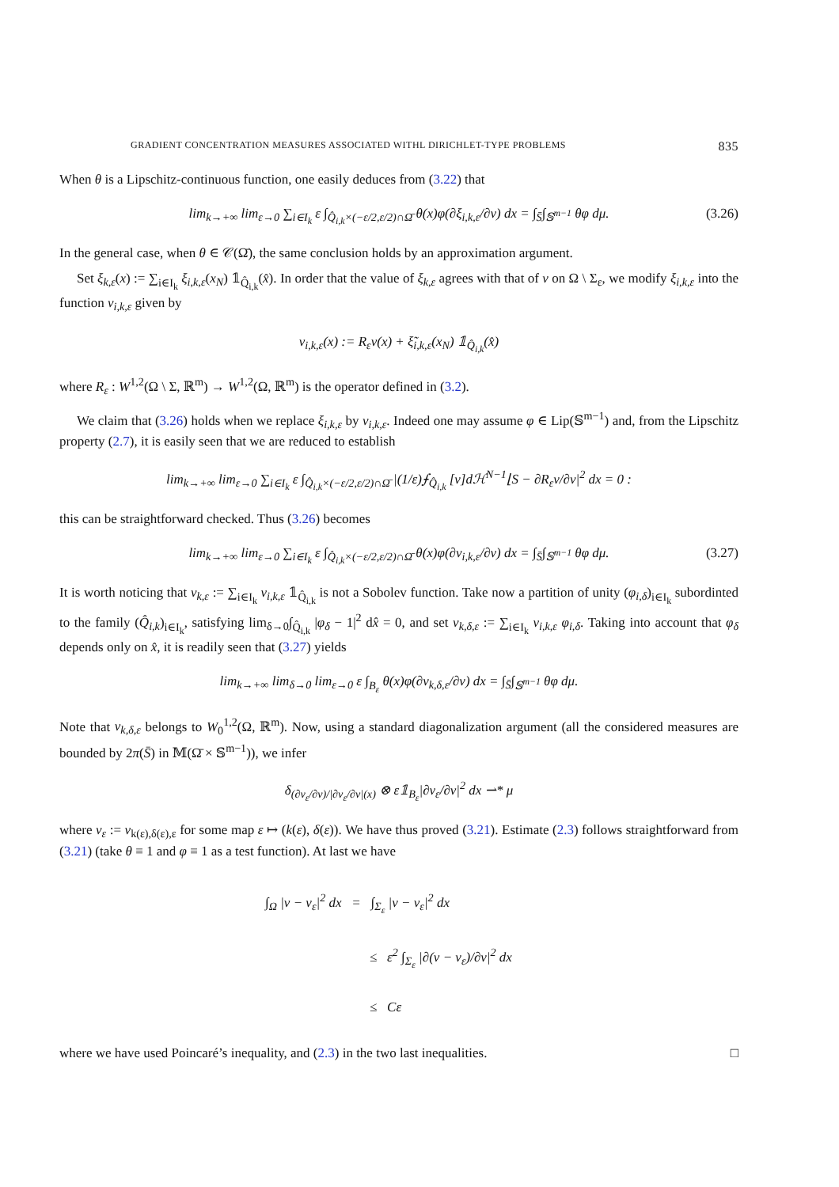GRADIENT CONCENTRATION MEASURES ASSOCIATED WITHL DIRICHLET-TYPE PROBLEMS 835
When θ is a Lipschitz-continuous function, one easily deduces from (3.22) that
lim<sub>k→+∞</sub> lim<sub>ε→0</sub> ∑<sub>i∈I<sub>k</sub></sub> ε ∫<sub>Q̂<sub>i,k</sub>×(−ε/2,ε/2)∩Ω̄</sub> θ(x)φ(∂ξ<sub>i,k,ε</sub>/∂ν) dx = ∫<sub>S̄</sub>∫<sub>𝕊<sup>m−1</sup></sub> θφ dμ. (3.26)
In the general case, when θ ∈ 𝒞(Ω̄), the same conclusion holds by an approximation argument.
Set ξ<sub>k,ε</sub>(x) := ∑<sub>i∈I<sub>k</sub></sub> ξ<sub>i,k,ε</sub>(x<sub>N</sub>) 𝟙<sub>Q̂<sub>i,k</sub></sub>(x̂). In order that the value of ξ<sub>k,ε</sub> agrees with that of v on Ω \ Σ<sub>ε</sub>, we modify ξ<sub>i,k,ε</sub> into the function v<sub>i,k,ε</sub> given by
v<sub>i,k,ε</sub>(x) := R<sub>ε</sub>v(x) + ξ̃<sub>i,k,ε</sub>(x<sub>N</sub>) 𝟙<sub>Q̂<sub>i,k</sub></sub>(x̂)
where R<sub>ε</sub> : W<sup>1,2</sup>(Ω \ Σ, ℝ<sup>m</sup>) → W<sup>1,2</sup>(Ω, ℝ<sup>m</sup>) is the operator defined in (3.2).
We claim that (3.26) holds when we replace ξ<sub>i,k,ε</sub> by v<sub>i,k,ε</sub>. Indeed one may assume φ ∈ Lip(𝕊<sup>m−1</sup>) and, from the Lipschitz property (2.7), it is easily seen that we are reduced to establish
lim<sub>k→+∞</sub> lim<sub>ε→0</sub> ∑<sub>i∈I<sub>k</sub></sub> ε ∫<sub>Q̂<sub>i,k</sub>×(−ε/2,ε/2)∩Ω̄</sub> |(1/ε)⨍<sub>Q̂<sub>i,k</sub></sub> [v]dℋ<sup>N−1</sup>⌊S − ∂R<sub>ε</sub>v/∂ν|<sup>2</sup> dx = 0 :
this can be straightforward checked. Thus (3.26) becomes
lim<sub>k→+∞</sub> lim<sub>ε→0</sub> ∑<sub>i∈I<sub>k</sub></sub> ε ∫<sub>Q̂<sub>i,k</sub>×(−ε/2,ε/2)∩Ω̄</sub> θ(x)φ(∂v<sub>i,k,ε</sub>/∂ν) dx = ∫<sub>S̄</sub>∫<sub>𝕊<sup>m−1</sup></sub> θφ dμ. (3.27)
It is worth noticing that v<sub>k,ε</sub> := ∑<sub>i∈I<sub>k</sub></sub> v<sub>i,k,ε</sub> 𝟙<sub>Q̂<sub>i,k</sub></sub> is not a Sobolev function. Take now a partition of unity (φ<sub>i,δ</sub>)<sub>i∈I<sub>k</sub></sub> subordinted to the family (Q̂<sub>i,k</sub>)<sub>i∈I<sub>k</sub></sub>, satisfying lim<sub>δ→0</sub>∫<sub>Q̂<sub>i,k</sub></sub> |φ<sub>δ</sub> − 1|<sup>2</sup> dx̂ = 0, and set v<sub>k,δ,ε</sub> := ∑<sub>i∈I<sub>k</sub></sub> v<sub>i,k,ε</sub> φ<sub>i,δ</sub>. Taking into account that φ<sub>δ</sub> depends only on x̂, it is readily seen that (3.27) yields
lim<sub>k→+∞</sub> lim<sub>δ→0</sub> lim<sub>ε→0</sub> ε ∫<sub>B<sub>ε</sub></sub> θ(x)φ(∂v<sub>k,δ,ε</sub>/∂ν) dx = ∫<sub>S̄</sub>∫<sub>𝕊<sup>m−1</sup></sub> θφ dμ.
Note that v<sub>k,δ,ε</sub> belongs to W<sub>0</sub><sup>1,2</sup>(Ω, ℝ<sup>m</sup>). Now, using a standard diagonalization argument (all the considered measures are bounded by 2π(S̄) in 𝕄(Ω̄ × 𝕊<sup>m−1</sup>)), we infer
δ<sub>(∂v<sub>ε</sub>/∂ν)/|∂v<sub>ε</sub>/∂ν|(x)</sub> ⊗ ε𝟙<sub>B<sub>ε</sub></sub>|∂v<sub>ε</sub>/∂ν|<sup>2</sup> dx ⇀* μ
where v<sub>ε</sub> := v<sub>k(ε),δ(ε),ε</sub> for some map ε ↦ (k(ε), δ(ε)). We have thus proved (3.21). Estimate (2.3) follows straightforward from (3.21) (take θ ≡ 1 and φ ≡ 1 as a test function). At last we have
∫<sub>Ω</sub> |v − v<sub>ε</sub>|<sup>2</sup> dx = ∫<sub>Σ<sub>ε</sub></sub> |v − v<sub>ε</sub>|<sup>2</sup> dx
≤ ε<sup>2</sup> ∫<sub>Σ<sub>ε</sub></sub> |∂(v − v<sub>ε</sub>)/∂ν|<sup>2</sup> dx
≤ Cε
where we have used Poincaré’s inequality, and (2.3) in the two last inequalities. □